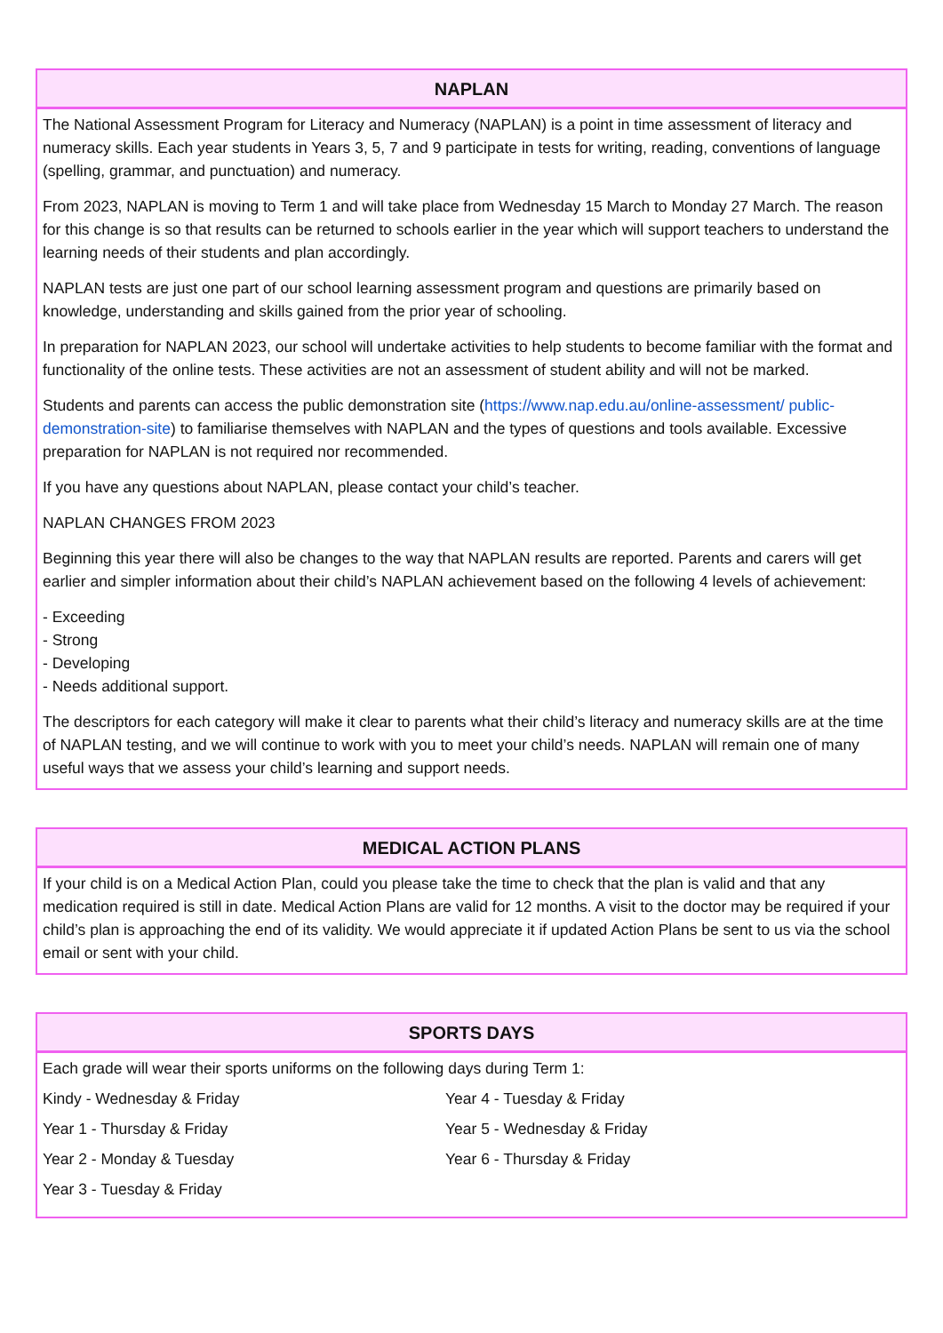NAPLAN
The National Assessment Program for Literacy and Numeracy (NAPLAN) is a point in time assessment of literacy and numeracy skills. Each year students in Years 3, 5, 7 and 9 participate in tests for writing, reading, conventions of language (spelling, grammar, and punctuation) and numeracy.
From 2023, NAPLAN is moving to Term 1 and will take place from Wednesday 15 March to Monday 27 March. The reason for this change is so that results can be returned to schools earlier in the year which will support teachers to understand the learning needs of their students and plan accordingly.
NAPLAN tests are just one part of our school learning assessment program and questions are primarily based on knowledge, understanding and skills gained from the prior year of schooling.
In preparation for NAPLAN 2023, our school will undertake activities to help students to become familiar with the format and functionality of the online tests. These activities are not an assessment of student ability and will not be marked.
Students and parents can access the public demonstration site (https://www.nap.edu.au/online-assessment/ public-demonstration-site) to familiarise themselves with NAPLAN and the types of questions and tools available. Excessive preparation for NAPLAN is not required nor recommended.
If you have any questions about NAPLAN, please contact your child’s teacher.
NAPLAN CHANGES FROM 2023
Beginning this year there will also be changes to the way that NAPLAN results are reported. Parents and carers will get earlier and simpler information about their child’s NAPLAN achievement based on the following 4 levels of achievement:
- Exceeding
- Strong
- Developing
- Needs additional support.
The descriptors for each category will make it clear to parents what their child’s literacy and numeracy skills are at the time of NAPLAN testing, and we will continue to work with you to meet your child’s needs. NAPLAN will remain one of many useful ways that we assess your child’s learning and support needs.
MEDICAL ACTION PLANS
If your child is on a Medical Action Plan, could you please take the time to check that the plan is valid and that any medication required is still in date. Medical Action Plans are valid for 12 months. A visit to the doctor may be required if your child’s plan is approaching the end of its validity. We would appreciate it if updated Action Plans be sent to us via the school email or sent with your child.
SPORTS DAYS
Each grade will wear their sports uniforms on the following days during Term 1:
Kindy - Wednesday & Friday
Year 1 - Thursday & Friday
Year 2 - Monday & Tuesday
Year 3 - Tuesday & Friday
Year 4 - Tuesday & Friday
Year 5 - Wednesday & Friday
Year 6 - Thursday & Friday